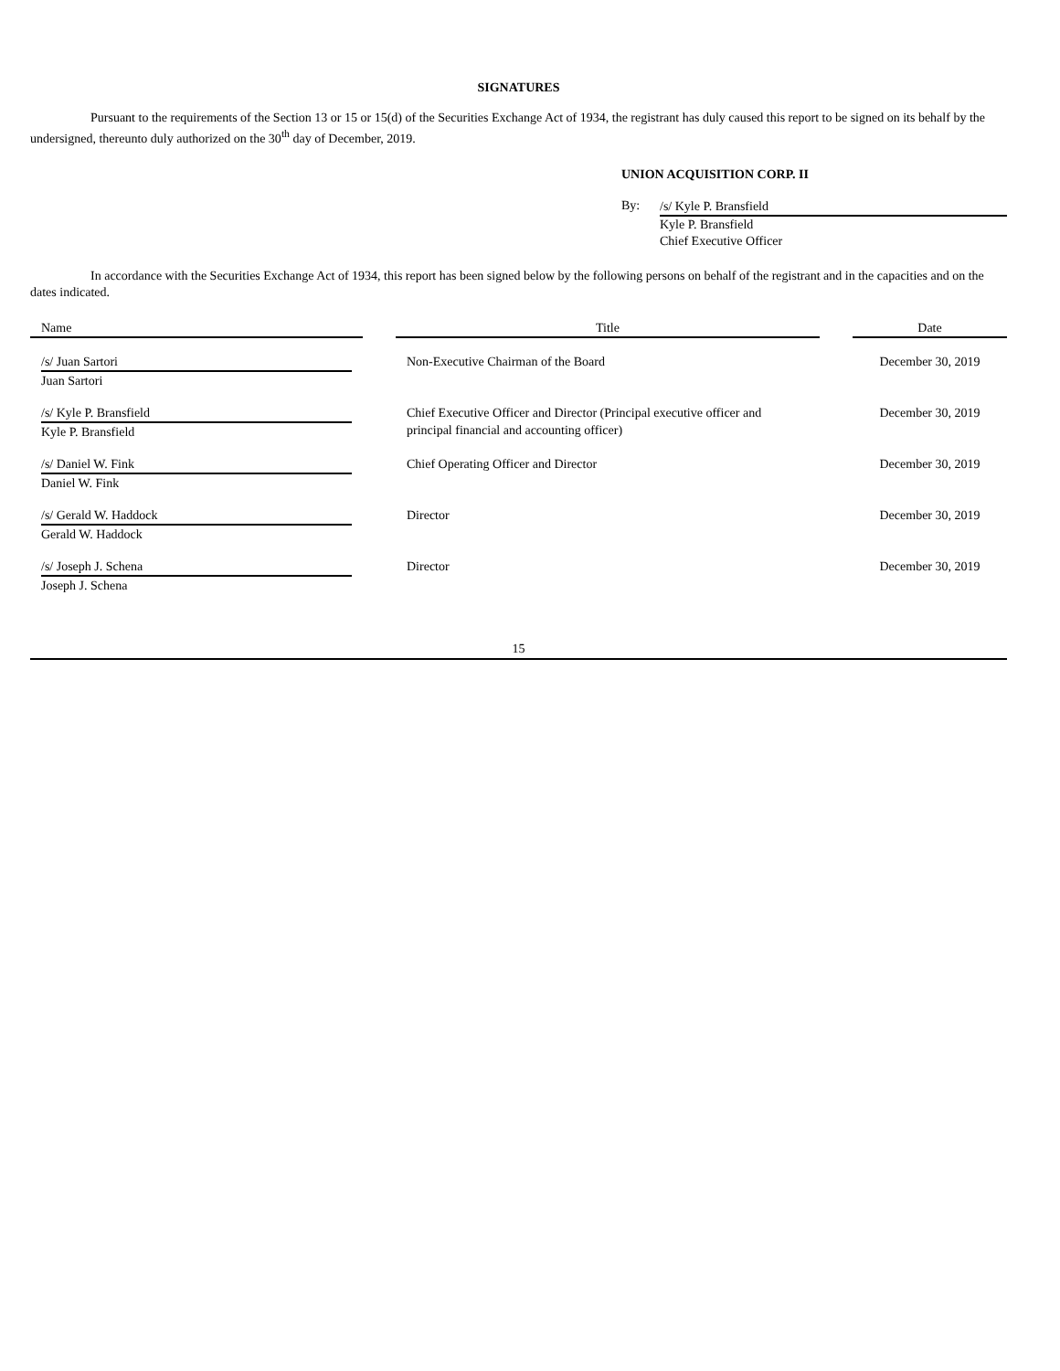SIGNATURES
Pursuant to the requirements of the Section 13 or 15 or 15(d) of the Securities Exchange Act of 1934, the registrant has duly caused this report to be signed on its behalf by the undersigned, thereunto duly authorized on the 30<sup>th</sup> day of December, 2019.
UNION ACQUISITION CORP. II
By:
/s/ Kyle P. Bransfield
Kyle P. Bransfield
Chief Executive Officer
In accordance with the Securities Exchange Act of 1934, this report has been signed below by the following persons on behalf of the registrant and in the capacities and on the dates indicated.
| Name | | Title | | Date |
| --- | --- | --- | --- | --- |
| /s/ Juan Sartori Juan Sartori | | Non-Executive Chairman of the Board | | December 30, 2019 |
| /s/ Kyle P. Bransfield Kyle P. Bransfield | | Chief Executive Officer and Director (Principal executive officer and principal financial and accounting officer) | | December 30, 2019 |
| /s/ Daniel W. Fink Daniel W. Fink | | Chief Operating Officer and Director | | December 30, 2019 |
| /s/ Gerald W. Haddock Gerald W. Haddock | | Director | | December 30, 2019 |
| /s/ Joseph J. Schena Joseph J. Schena | | Director | | December 30, 2019 |
15